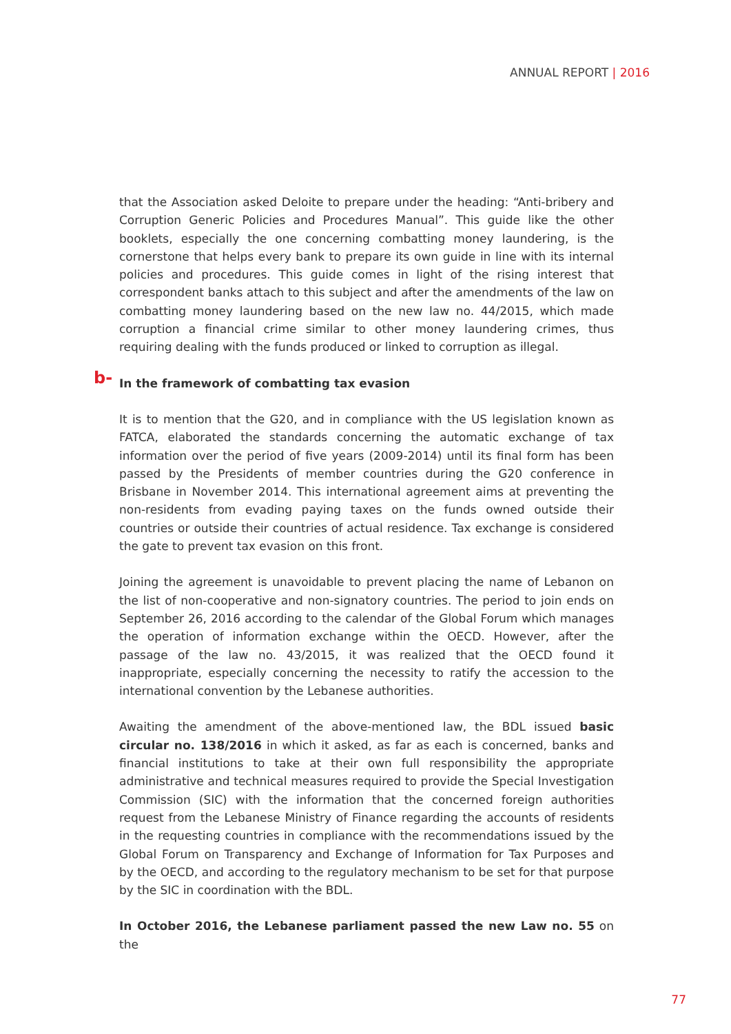ANNUAL REPORT | 2016
that the Association asked Deloite to prepare under the heading: “Anti-bribery and Corruption Generic Policies and Procedures Manual”. This guide like the other booklets, especially the one concerning combatting money laundering, is the cornerstone that helps every bank to prepare its own guide in line with its internal policies and procedures. This guide comes in light of the rising interest that correspondent banks attach to this subject and after the amendments of the law on combatting money laundering based on the new law no. 44/2015, which made corruption a financial crime similar to other money laundering crimes, thus requiring dealing with the funds produced or linked to corruption as illegal.
b- In the framework of combatting tax evasion
It is to mention that the G20, and in compliance with the US legislation known as FATCA, elaborated the standards concerning the automatic exchange of tax information over the period of five years (2009-2014) until its final form has been passed by the Presidents of member countries during the G20 conference in Brisbane in November 2014. This international agreement aims at preventing the non-residents from evading paying taxes on the funds owned outside their countries or outside their countries of actual residence. Tax exchange is considered the gate to prevent tax evasion on this front.
Joining the agreement is unavoidable to prevent placing the name of Lebanon on the list of non-cooperative and non-signatory countries. The period to join ends on September 26, 2016 according to the calendar of the Global Forum which manages the operation of information exchange within the OECD. However, after the passage of the law no. 43/2015, it was realized that the OECD found it inappropriate, especially concerning the necessity to ratify the accession to the international convention by the Lebanese authorities.
Awaiting the amendment of the above-mentioned law, the BDL issued basic circular no. 138/2016 in which it asked, as far as each is concerned, banks and financial institutions to take at their own full responsibility the appropriate administrative and technical measures required to provide the Special Investigation Commission (SIC) with the information that the concerned foreign authorities request from the Lebanese Ministry of Finance regarding the accounts of residents in the requesting countries in compliance with the recommendations issued by the Global Forum on Transparency and Exchange of Information for Tax Purposes and by the OECD, and according to the regulatory mechanism to be set for that purpose by the SIC in coordination with the BDL.
In October 2016, the Lebanese parliament passed the new Law no. 55 on the
77